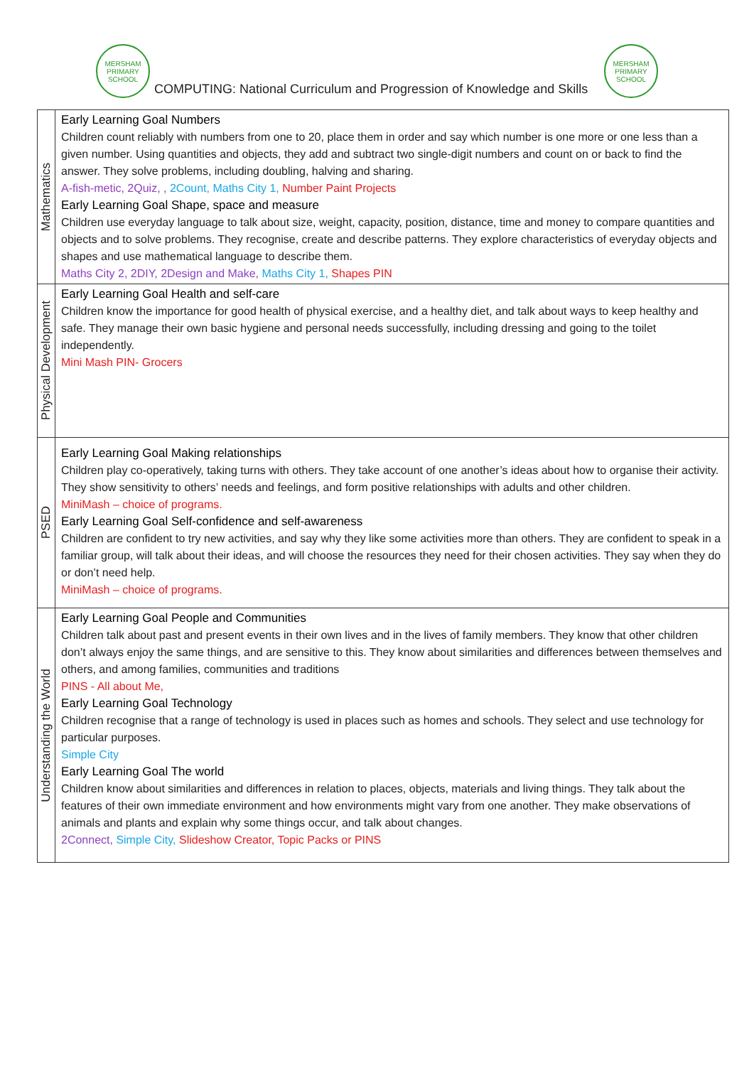MERSHAM PRIMARY SCHOOL
COMPUTING: National Curriculum and Progression of Knowledge and Skills
MERSHAM PRIMARY SCHOOL
| Mathematics | Early Learning Goal Numbers Children count reliably with numbers from one to 20, place them in order and say which number is one more or one less than a given number. Using quantities and objects, they add and subtract two single-digit numbers and count on or back to find the answer. They solve problems, including doubling, halving and sharing. A-fish-metic, 2Quiz, , 2Count, Maths City 1, Number Paint Projects Early Learning Goal Shape, space and measure Children use everyday language to talk about size, weight, capacity, position, distance, time and money to compare quantities and objects and to solve problems. They recognise, create and describe patterns. They explore characteristics of everyday objects and shapes and use mathematical language to describe them. Maths City 2, 2DIY, 2Design and Make, Maths City 1, Shapes PIN |
| Physical Development | Early Learning Goal Health and self-care Children know the importance for good health of physical exercise, and a healthy diet, and talk about ways to keep healthy and safe. They manage their own basic hygiene and personal needs successfully, including dressing and going to the toilet independently. Mini Mash PIN- Grocers |
| PSED | Early Learning Goal Making relationships Children play co-operatively, taking turns with others. They take account of one another’s ideas about how to organise their activity. They show sensitivity to others’ needs and feelings, and form positive relationships with adults and other children. MiniMash – choice of programs. Early Learning Goal Self-confidence and self-awareness Children are confident to try new activities, and say why they like some activities more than others. They are confident to speak in a familiar group, will talk about their ideas, and will choose the resources they need for their chosen activities. They say when they do or don’t need help. MiniMash – choice of programs. |
| Understanding the World | Early Learning Goal People and Communities Children talk about past and present events in their own lives and in the lives of family members. They know that other children don’t always enjoy the same things, and are sensitive to this. They know about similarities and differences between themselves and others, and among families, communities and traditions PINS - All about Me, Early Learning Goal Technology Children recognise that a range of technology is used in places such as homes and schools. They select and use technology for particular purposes. Simple City Early Learning Goal The world Children know about similarities and differences in relation to places, objects, materials and living things. They talk about the features of their own immediate environment and how environments might vary from one another. They make observations of animals and plants and explain why some things occur, and talk about changes. 2Connect, Simple City, Slideshow Creator, Topic Packs or PINS |